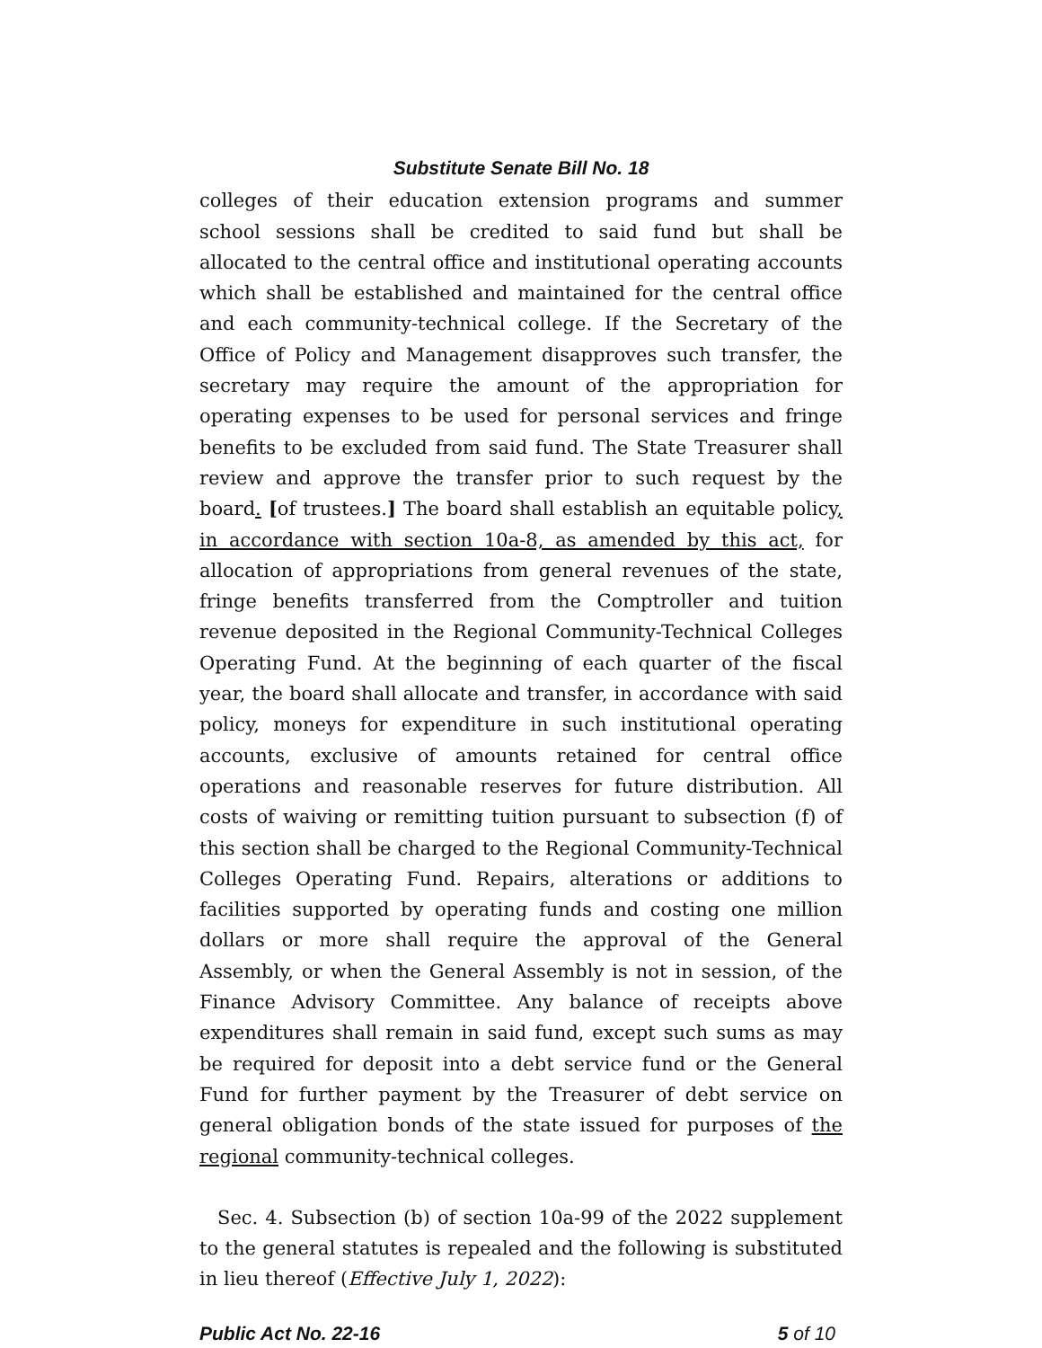Substitute Senate Bill No. 18
colleges of their education extension programs and summer school sessions shall be credited to said fund but shall be allocated to the central office and institutional operating accounts which shall be established and maintained for the central office and each community-technical college. If the Secretary of the Office of Policy and Management disapproves such transfer, the secretary may require the amount of the appropriation for operating expenses to be used for personal services and fringe benefits to be excluded from said fund. The State Treasurer shall review and approve the transfer prior to such request by the board. [of trustees.] The board shall establish an equitable policy, in accordance with section 10a-8, as amended by this act, for allocation of appropriations from general revenues of the state, fringe benefits transferred from the Comptroller and tuition revenue deposited in the Regional Community-Technical Colleges Operating Fund. At the beginning of each quarter of the fiscal year, the board shall allocate and transfer, in accordance with said policy, moneys for expenditure in such institutional operating accounts, exclusive of amounts retained for central office operations and reasonable reserves for future distribution. All costs of waiving or remitting tuition pursuant to subsection (f) of this section shall be charged to the Regional Community-Technical Colleges Operating Fund. Repairs, alterations or additions to facilities supported by operating funds and costing one million dollars or more shall require the approval of the General Assembly, or when the General Assembly is not in session, of the Finance Advisory Committee. Any balance of receipts above expenditures shall remain in said fund, except such sums as may be required for deposit into a debt service fund or the General Fund for further payment by the Treasurer of debt service on general obligation bonds of the state issued for purposes of the regional community-technical colleges.
Sec. 4. Subsection (b) of section 10a-99 of the 2022 supplement to the general statutes is repealed and the following is substituted in lieu thereof (Effective July 1, 2022):
Public Act No. 22-16 5 of 10